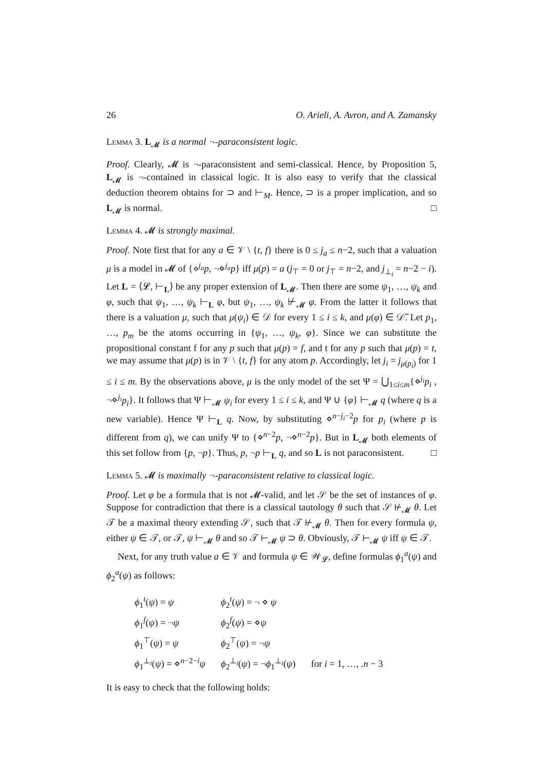26 O. Arieli, A. Avron, and A. Zamansky
Lemma 3. L<sub>𝓜</sub> is a normal ¬-paraconsistent logic.
Proof. Clearly, 𝓜 is ¬-paraconsistent and semi-classical. Hence, by Proposition 5, L<sub>𝓜</sub> is ¬-contained in classical logic. It is also easy to verify that the classical deduction theorem obtains for ⊃ and ⊢<sub>M</sub>. Hence, ⊃ is a proper implication, and so L<sub>𝓜</sub> is normal. □
Lemma 4. 𝓜 is strongly maximal.
Proof. Note first that for any a ∈ 𝒱 \ {t, f} there is 0 ≤ j<sub>a</sub> ≤ n−2, such that a valuation μ is a model in 𝓜 of {⋄<sup>j<sub>a</sub></sup>p, ¬⋄<sup>j<sub>a</sub></sup>p} iff μ(p) = a (j<sub>⊤</sub> = 0 or j<sub>⊤</sub> = n−2, and j<sub>⊥<sub>i</sub></sub> = n−2 − i). Let L = ⟨𝓛, ⊢<sub>L</sub>⟩ be any proper extension of L<sub>𝓜</sub>. Then there are some ψ<sub>1</sub>, …, ψ<sub>k</sub> and φ, such that ψ<sub>1</sub>, …, ψ<sub>k</sub> ⊢<sub>L</sub> φ, but ψ<sub>1</sub>, …, ψ<sub>k</sub> ⊬<sub>𝓜</sub> φ. From the latter it follows that there is a valuation μ, such that μ(ψ<sub>i</sub>) ∈ 𝒟 for every 1 ≤ i ≤ k, and μ(φ) ∈ 𝒟̅. Let p<sub>1</sub>, …, p<sub>m</sub> be the atoms occurring in {ψ<sub>1</sub>, …, ψ<sub>k</sub>, φ}. Since we can substitute the propositional constant f for any p such that μ(p) = f, and t for any p such that μ(p) = t, we may assume that μ(p) is in 𝒱 \ {t, f} for any atom p. Accordingly, let j<sub>i</sub> = j<sub>μ(p<sub>i</sub>)</sub> for 1 ≤ i ≤ m. By the observations above, μ is the only model of the set Ψ = ⋃<sub>1≤i≤m</sub>{⋄<sup>j<sub>i</sub></sup>p<sub>i</sub> , ¬⋄<sup>j<sub>i</sub></sup>p<sub>i</sub>}. It follows that Ψ ⊢<sub>𝓜</sub> ψ<sub>i</sub> for every 1 ≤ i ≤ k, and Ψ ∪ {φ} ⊢<sub>𝓜</sub> q (where q is a new variable). Hence Ψ ⊢<sub>L</sub> q. Now, by substituting ⋄<sup>n−j<sub>i</sub>−2</sup>p for p<sub>i</sub> (where p is different from q), we can unify Ψ to {⋄<sup>n−2</sup>p, ¬⋄<sup>n−2</sup>p}. But in L<sub>𝓜</sub> both elements of this set follow from {p, ¬p}. Thus, p, ¬p ⊢<sub>L</sub> q, and so L is not paraconsistent. □
Lemma 5. 𝓜 is maximally ¬-paraconsistent relative to classical logic.
Proof. Let φ be a formula that is not 𝓜-valid, and let 𝒮 be the set of instances of φ. Suppose for contradiction that there is a classical tautology θ such that 𝒮 ⊬<sub>𝓜</sub> θ. Let 𝒯 be a maximal theory extending 𝒮, such that 𝒯 ⊬<sub>𝓜</sub> θ. Then for every formula ψ, either ψ ∈ 𝒯, or 𝒯, ψ ⊢<sub>𝓜</sub> θ and so 𝒯 ⊢<sub>𝓜</sub> ψ ⊃ θ. Obviously, 𝒯 ⊢<sub>𝓜</sub> ψ iff ψ ∈ 𝒯.
Next, for any truth value a ∈ 𝒱 and formula ψ ∈ 𝒲<sub>𝓛</sub>, define formulas ϕ<sub>1</sub><sup>a</sup>(ψ) and ϕ<sub>2</sub><sup>a</sup>(ψ) as follows:
| ϕ<sub>1</sub><sup>t</sup>( ψ ) = ψ | ϕ<sub>2</sub><sup>t</sup>( ψ ) = ¬ ⋄ ψ | |
| ϕ<sub>1</sub><sup>f</sup>( ψ ) = ¬ ψ | ϕ<sub>2</sub><sup>f</sup>( ψ ) = ⋄ ψ | |
| ϕ<sub>1</sub><sup>⊤</sup>( ψ ) = ψ | ϕ<sub>2</sub><sup>⊤</sup>( ψ ) = ¬ ψ | |
| ϕ<sub>1</sub><sup>⊥<sub>i</sub></sup>( ψ ) = ⋄<sup>n−2−i</sup> ψ | ϕ<sub>2</sub><sup>⊥<sub>i</sub></sup>( ψ ) = ¬ ϕ<sub>1</sub><sup>⊥<sub>i</sub></sup>( ψ ) | for i = 1, …, . n − 3 |
It is easy to check that the following holds: